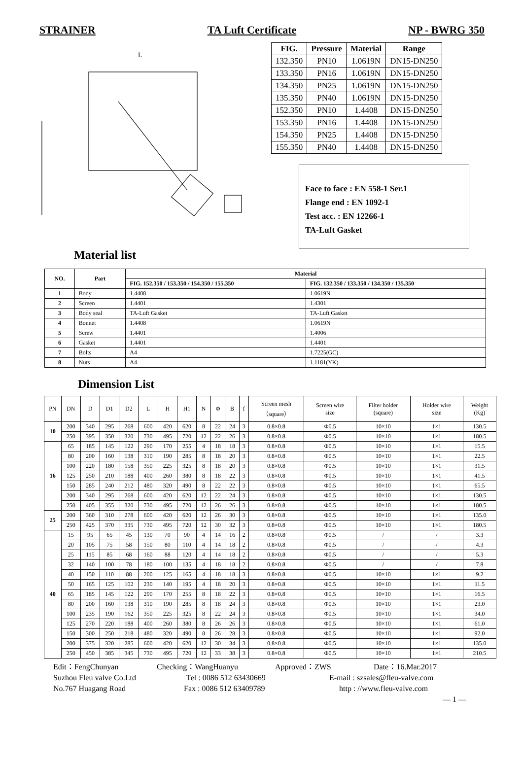STRAINER TA Luft Certificate NP - BWRG 350
L
| FIG. | Pressure | Material | Range |
| --- | --- | --- | --- |
| 132.350 | PN10 | 1.0619N | DN15-DN250 |
| 133.350 | PN16 | 1.0619N | DN15-DN250 |
| 134.350 | PN25 | 1.0619N | DN15-DN250 |
| 135.350 | PN40 | 1.0619N | DN15-DN250 |
| 152.350 | PN10 | 1.4408 | DN15-DN250 |
| 153.350 | PN16 | 1.4408 | DN15-DN250 |
| 154.350 | PN25 | 1.4408 | DN15-DN250 |
| 155.350 | PN40 | 1.4408 | DN15-DN250 |
Face to face : EN 558-1 Ser.1
Flange end : EN 1092-1
Test acc. : EN 12266-1
TA-Luft Gasket
Material list
| NO. | Part | Material | |
| --- | --- | --- | --- |
| | | FIG. 152.350 / 153.350 / 154.350 / 155.350 | FIG. 132.350 / 133.350 / 134.350 / 135.350 |
| 1 | Body | 1.4408 | 1.0619N |
| 2 | Screen | 1.4401 | 1.4301 |
| 3 | Body seal | TA-Luft Gasket | TA-Luft Gasket |
| 4 | Bonnet | 1.4408 | 1.0619N |
| 5 | Screw | 1.4401 | 1.4006 |
| 6 | Gasket | 1.4401 | 1.4401 |
| 7 | Bolts | A4 | 1.7225(GC) |
| 8 | Nuts | A4 | 1.1181(YK) |
Dimension List
| PN | DN | D | D1 | D2 | L | H | H1 | N | Φ | B | f | Screen mesh （square） | Screen wire size | Filter holder (square) | Holder wire size | Weight (Kg) |
| --- | --- | --- | --- | --- | --- | --- | --- | --- | --- | --- | --- | --- | --- | --- | --- | --- |
| 10 | 200 | 340 | 295 | 268 | 600 | 420 | 620 | 8 | 22 | 24 | 3 | 0.8×0.8 | Φ0.5 | 10×10 | 1×1 | 130.5 |
| | 250 | 395 | 350 | 320 | 730 | 495 | 720 | 12 | 22 | 26 | 3 | 0.8×0.8 | Φ0.5 | 10×10 | 1×1 | 180.5 |
| 16 | 65 | 185 | 145 | 122 | 290 | 170 | 255 | 4 | 18 | 18 | 3 | 0.8×0.8 | Φ0.5 | 10×10 | 1×1 | 15.5 |
| | 80 | 200 | 160 | 138 | 310 | 190 | 285 | 8 | 18 | 20 | 3 | 0.8×0.8 | Φ0.5 | 10×10 | 1×1 | 22.5 |
| | 100 | 220 | 180 | 158 | 350 | 225 | 325 | 8 | 18 | 20 | 3 | 0.8×0.8 | Φ0.5 | 10×10 | 1×1 | 31.5 |
| | 125 | 250 | 210 | 188 | 400 | 260 | 380 | 8 | 18 | 22 | 3 | 0.8×0.8 | Φ0.5 | 10×10 | 1×1 | 41.5 |
| | 150 | 285 | 240 | 212 | 480 | 320 | 490 | 8 | 22 | 22 | 3 | 0.8×0.8 | Φ0.5 | 10×10 | 1×1 | 65.5 |
| | 200 | 340 | 295 | 268 | 600 | 420 | 620 | 12 | 22 | 24 | 3 | 0.8×0.8 | Φ0.5 | 10×10 | 1×1 | 130.5 |
| | 250 | 405 | 355 | 320 | 730 | 495 | 720 | 12 | 26 | 26 | 3 | 0.8×0.8 | Φ0.5 | 10×10 | 1×1 | 180.5 |
| 25 | 200 | 360 | 310 | 278 | 600 | 420 | 620 | 12 | 26 | 30 | 3 | 0.8×0.8 | Φ0.5 | 10×10 | 1×1 | 135.0 |
| | 250 | 425 | 370 | 335 | 730 | 495 | 720 | 12 | 30 | 32 | 3 | 0.8×0.8 | Φ0.5 | 10×10 | 1×1 | 180.5 |
| 40 | 15 | 95 | 65 | 45 | 130 | 70 | 90 | 4 | 14 | 16 | 2 | 0.8×0.8 | Φ0.5 | / | / | 3.3 |
| | 20 | 105 | 75 | 58 | 150 | 80 | 110 | 4 | 14 | 18 | 2 | 0.8×0.8 | Φ0.5 | / | / | 4.3 |
| | 25 | 115 | 85 | 68 | 160 | 88 | 120 | 4 | 14 | 18 | 2 | 0.8×0.8 | Φ0.5 | / | / | 5.3 |
| | 32 | 140 | 100 | 78 | 180 | 100 | 135 | 4 | 18 | 18 | 2 | 0.8×0.8 | Φ0.5 | / | / | 7.8 |
| | 40 | 150 | 110 | 88 | 200 | 125 | 165 | 4 | 18 | 18 | 3 | 0.8×0.8 | Φ0.5 | 10×10 | 1×1 | 9.2 |
| | 50 | 165 | 125 | 102 | 230 | 140 | 195 | 4 | 18 | 20 | 3 | 0.8×0.8 | Φ0.5 | 10×10 | 1×1 | 11.5 |
| | 65 | 185 | 145 | 122 | 290 | 170 | 255 | 8 | 18 | 22 | 3 | 0.8×0.8 | Φ0.5 | 10×10 | 1×1 | 16.5 |
| | 80 | 200 | 160 | 138 | 310 | 190 | 285 | 8 | 18 | 24 | 3 | 0.8×0.8 | Φ0.5 | 10×10 | 1×1 | 23.0 |
| | 100 | 235 | 190 | 162 | 350 | 225 | 325 | 8 | 22 | 24 | 3 | 0.8×0.8 | Φ0.5 | 10×10 | 1×1 | 34.0 |
| | 125 | 270 | 220 | 188 | 400 | 260 | 380 | 8 | 26 | 26 | 3 | 0.8×0.8 | Φ0.5 | 10×10 | 1×1 | 61.0 |
| | 150 | 300 | 250 | 218 | 480 | 320 | 490 | 8 | 26 | 28 | 3 | 0.8×0.8 | Φ0.5 | 10×10 | 1×1 | 92.0 |
| | 200 | 375 | 320 | 285 | 600 | 420 | 620 | 12 | 30 | 34 | 3 | 0.8×0.8 | Φ0.5 | 10×10 | 1×1 | 135.0 |
| | 250 | 450 | 385 | 345 | 730 | 495 | 720 | 12 | 33 | 38 | 3 | 0.8×0.8 | Φ0.5 | 10×10 | 1×1 | 210.5 |
Edit：FengChunyan Checking：WangHuanyu Approved：ZWS Date：16.Mar.2017
Suzhou Fleu valve Co.Ltd Tel : 0086 512 63430669 E-mail : szsales@fleu-valve.com
No.767 Huagang Road Fax : 0086 512 63409789 http : //www.fleu-valve.com
— 1 —